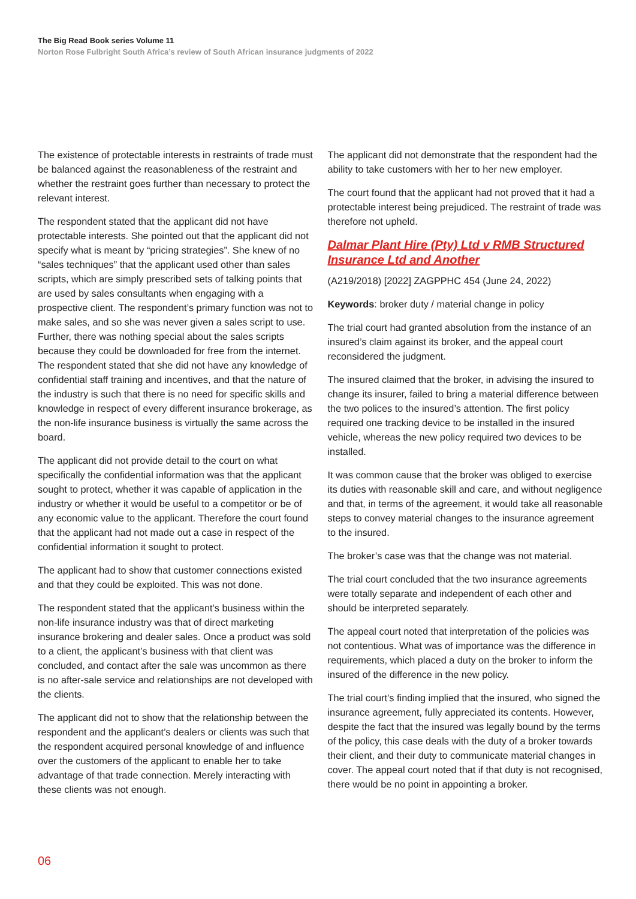The Big Read Book series Volume 11
Norton Rose Fulbright South Africa’s review of South African insurance judgments of 2022
The existence of protectable interests in restraints of trade must be balanced against the reasonableness of the restraint and whether the restraint goes further than necessary to protect the relevant interest.
The respondent stated that the applicant did not have protectable interests. She pointed out that the applicant did not specify what is meant by “pricing strategies”. She knew of no “sales techniques” that the applicant used other than sales scripts, which are simply prescribed sets of talking points that are used by sales consultants when engaging with a prospective client. The respondent’s primary function was not to make sales, and so she was never given a sales script to use. Further, there was nothing special about the sales scripts because they could be downloaded for free from the internet. The respondent stated that she did not have any knowledge of confidential staff training and incentives, and that the nature of the industry is such that there is no need for specific skills and knowledge in respect of every different insurance brokerage, as the non-life insurance business is virtually the same across the board.
The applicant did not provide detail to the court on what specifically the confidential information was that the applicant sought to protect, whether it was capable of application in the industry or whether it would be useful to a competitor or be of any economic value to the applicant. Therefore the court found that the applicant had not made out a case in respect of the confidential information it sought to protect.
The applicant had to show that customer connections existed and that they could be exploited. This was not done.
The respondent stated that the applicant’s business within the non-life insurance industry was that of direct marketing insurance brokering and dealer sales. Once a product was sold to a client, the applicant’s business with that client was concluded, and contact after the sale was uncommon as there is no after-sale service and relationships are not developed with the clients.
The applicant did not to show that the relationship between the respondent and the applicant’s dealers or clients was such that the respondent acquired personal knowledge of and influence over the customers of the applicant to enable her to take advantage of that trade connection. Merely interacting with these clients was not enough.
The applicant did not demonstrate that the respondent had the ability to take customers with her to her new employer.
The court found that the applicant had not proved that it had a protectable interest being prejudiced. The restraint of trade was therefore not upheld.
Dalmar Plant Hire (Pty) Ltd v RMB Structured Insurance Ltd and Another
(A219/2018) [2022] ZAGPPHC 454 (June 24, 2022)
Keywords: broker duty / material change in policy
The trial court had granted absolution from the instance of an insured’s claim against its broker, and the appeal court reconsidered the judgment.
The insured claimed that the broker, in advising the insured to change its insurer, failed to bring a material difference between the two polices to the insured’s attention. The first policy required one tracking device to be installed in the insured vehicle, whereas the new policy required two devices to be installed.
It was common cause that the broker was obliged to exercise its duties with reasonable skill and care, and without negligence and that, in terms of the agreement, it would take all reasonable steps to convey material changes to the insurance agreement to the insured.
The broker’s case was that the change was not material.
The trial court concluded that the two insurance agreements were totally separate and independent of each other and should be interpreted separately.
The appeal court noted that interpretation of the policies was not contentious. What was of importance was the difference in requirements, which placed a duty on the broker to inform the insured of the difference in the new policy.
The trial court’s finding implied that the insured, who signed the insurance agreement, fully appreciated its contents. However, despite the fact that the insured was legally bound by the terms of the policy, this case deals with the duty of a broker towards their client, and their duty to communicate material changes in cover. The appeal court noted that if that duty is not recognised, there would be no point in appointing a broker.
06